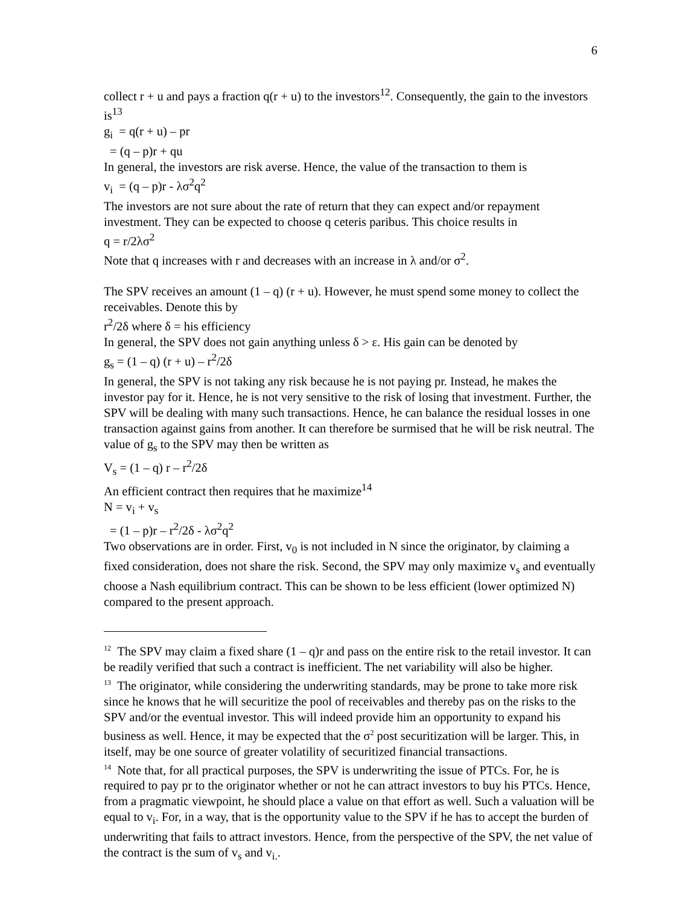6
collect r + u and pays a fraction q(r + u) to the investors<sup>12</sup>. Consequently, the gain to the investors is<sup>13</sup>
g<sub>i</sub> = q(r + u) – pr
= (q – p)r + qu
In general, the investors are risk averse. Hence, the value of the transaction to them is
v<sub>i</sub> = (q – p)r - λσ<sup>2</sup>q<sup>2</sup>
The investors are not sure about the rate of return that they can expect and/or repayment investment. They can be expected to choose q ceteris paribus. This choice results in
q = r/2λσ<sup>2</sup>
Note that q increases with r and decreases with an increase in λ and/or σ<sup>2</sup>.
The SPV receives an amount (1 – q) (r + u). However, he must spend some money to collect the receivables. Denote this by
r<sup>2</sup>/2δ where δ = his efficiency
In general, the SPV does not gain anything unless δ > ε. His gain can be denoted by
g<sub>s</sub> = (1 – q) (r + u) – r<sup>2</sup>/2δ
In general, the SPV is not taking any risk because he is not paying pr. Instead, he makes the investor pay for it. Hence, he is not very sensitive to the risk of losing that investment. Further, the SPV will be dealing with many such transactions. Hence, he can balance the residual losses in one transaction against gains from another. It can therefore be surmised that he will be risk neutral. The value of g<sub>s</sub> to the SPV may then be written as
V<sub>s</sub> = (1 – q) r – r<sup>2</sup>/2δ
An efficient contract then requires that he maximize<sup>14</sup>
N = v<sub>i</sub> + v<sub>s</sub>
= (1 – p)r – r<sup>2</sup>/2δ - λσ<sup>2</sup>q<sup>2</sup>
Two observations are in order. First, v<sub>0</sub> is not included in N since the originator, by claiming a fixed consideration, does not share the risk. Second, the SPV may only maximize v<sub>s</sub> and eventually choose a Nash equilibrium contract. This can be shown to be less efficient (lower optimized N) compared to the present approach.
<sup>12</sup> The SPV may claim a fixed share (1 – q)r and pass on the entire risk to the retail investor. It can be readily verified that such a contract is inefficient. The net variability will also be higher.
<sup>13</sup> The originator, while considering the underwriting standards, may be prone to take more risk since he knows that he will securitize the pool of receivables and thereby pas on the risks to the SPV and/or the eventual investor. This will indeed provide him an opportunity to expand his business as well. Hence, it may be expected that the σ<sup>2</sup> post securitization will be larger. This, in itself, may be one source of greater volatility of securitized financial transactions.
<sup>14</sup> Note that, for all practical purposes, the SPV is underwriting the issue of PTCs. For, he is required to pay pr to the originator whether or not he can attract investors to buy his PTCs. Hence, from a pragmatic viewpoint, he should place a value on that effort as well. Such a valuation will be equal to v<sub>i</sub>. For, in a way, that is the opportunity value to the SPV if he has to accept the burden of underwriting that fails to attract investors. Hence, from the perspective of the SPV, the net value of the contract is the sum of v<sub>s</sub> and v<sub>i.</sub>.